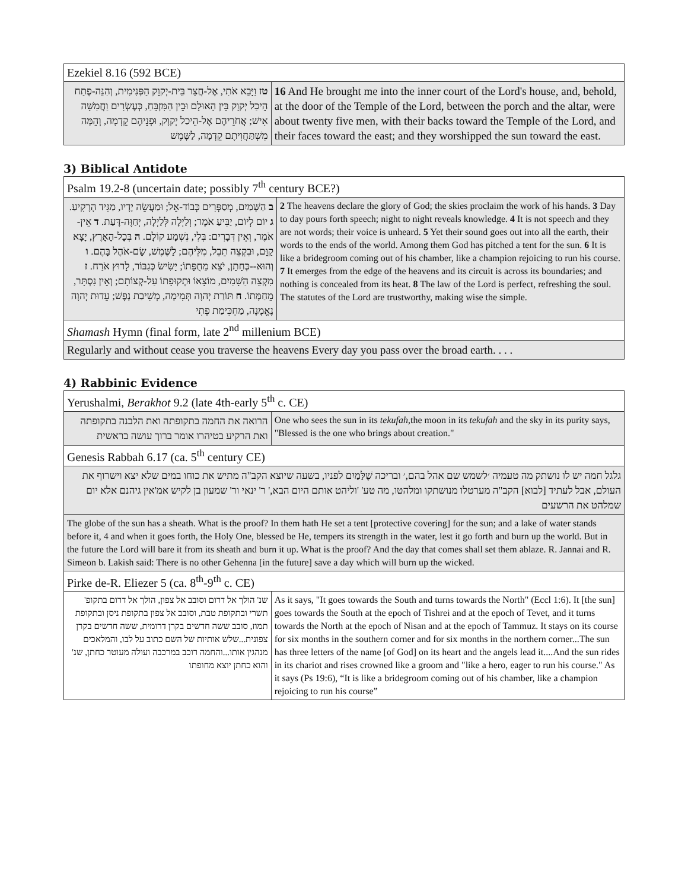| Ezekiel 8.16 (592 BCE) | |
| טז וַיָּבֵא אֹתִי, אֶל-חֲצַר בֵּית-יְקוָק הַפְּנִימִית, וְהִנֵּה-פֶתַח הֵיכַל יְקוָק בֵּין הָאוּלָם וּבֵין הַמִּזְבֵּחַ, כְּעֶשְׂרִים וַחֲמִשָּׁה אִישׁ; אֲחֹרֵיהֶם אֶל-הֵיכַל יְקוָק, וּפְנֵיהֶם קֵדְמָה, וְהֵמָּה מִשְׁתַּחֲוִיתֶם קֵדְמָה, לַשָּׁמֶשׁ | 16 And He brought me into the inner court of the Lord's house, and, behold, at the door of the Temple of the Lord, between the porch and the altar, were about twenty five men, with their backs toward the Temple of the Lord, and their faces toward the east; and they worshipped the sun toward the east. |
3) Biblical Antidote
| Psalm 19.2-8 (uncertain date; possibly 7<sup>th</sup> century BCE?) | |
| ב הַשָּׁמַיִם, מְסַפְּרִים כְּבוֹד-אֵל; וּמַעֲשֵׂה יָדָיו, מַגִּיד הָרָקִיעַ. ג יוֹם לְיוֹם, יַבִּיעַ אֹמֶר; וְלַיְלָה לְּלַיְלָה, יְחַוֶּה-דָּעַת. ד אֵין-אֹמֶר, וְאֵין דְּבָרִים: בְּלִי, נִשְׁמָע קוֹלָם. ה בְּכָל-הָאָרֶץ, יָצָא קַוָּם, וּבִקְצֵה תֵבֵל, מִלֵּיהֶם; לַשֶּׁמֶשׁ, שָׂם-אֹהֶל בָּהֶם. ו וְהוּא--כְּחָתָן, יֹצֵא מֵחֻפָּתוֹ; יָשִׂישׂ כְּגִבּוֹר, לָרוּץ אֹרַח. ז מִקְצֵה הַשָּׁמַיִם, מוֹצָאוֹ וּתְקוּפָתוֹ עַל-קְצוֹתָם; וְאֵין נִסְתָּר, מֵחַמָּתוֹ. ח תּוֹרַת יְהוָה תְּמִימָה, מְשִׁיבַת נָפֶשׁ; עֵדוּת יְהוָה נֶאֱמָנָה, מַחְכִּימַת פֶּתִי | 2 The heavens declare the glory of God; the skies proclaim the work of his hands. 3 Day to day pours forth speech; night to night reveals knowledge. 4 It is not speech and they are not words; their voice is unheard. 5 Yet their sound goes out into all the earth, their words to the ends of the world. Among them God has pitched a tent for the sun. 6 It is like a bridegroom coming out of his chamber, like a champion rejoicing to run his course. 7 It emerges from the edge of the heavens and its circuit is across its boundaries; and nothing is concealed from its heat. 8 The law of the Lord is perfect, refreshing the soul. The statutes of the Lord are trustworthy, making wise the simple. |
| Shamash Hymn (final form, late 2<sup>nd</sup> millenium BCE) | |
| Regularly and without cease you traverse the heavens Every day you pass over the broad earth. . . . | |
4) Rabbinic Evidence
| Yerushalmi, Berakhot 9.2 (late 4th-early 5<sup>th</sup> c. CE) | |
| הרואה את החמה בתקופתה ואת הלבנה בתקופתה ואת הרקיע בטיהרו אומר ברוך עושה בראשית | One who sees the sun in its tekufah ,the moon in its tekufah and the sky in its purity says, "Blessed is the one who brings about creation." |
| Genesis Rabbah 6.17 (ca. 5<sup>th</sup> century CE) | |
| גלגל חמה יש לו נושתק מה טעמיה ׳לשמש שם אהל בהם,׳ ובריכה שֶׁלַּמַיִם לפניו, בשעה שיוצא הקב"ה מתיש את כוחו במים שלא יצא וישרוף את העולם, אבל לעתיד [לבוא] הקב"ה מערטלו מנושתקו ומלהטו, מה טע' 'וליהט אותם היום הבא,' ר' ינאי ור' שמעון בן לקיש אמ'אין גיהנם אלא יום שמלהט את הרשעים | |
| The globe of the sun has a sheath. What is the proof? In them hath He set a tent [protective covering] for the sun; and a lake of water stands before it, 4 and when it goes forth, the Holy One, blessed be He, tempers its strength in the water, lest it go forth and burn up the world. But in the future the Lord will bare it from its sheath and burn it up. What is the proof? And the day that comes shall set them ablaze. R. Jannai and R. Simeon b. Lakish said: There is no other Gehenna [in the future] save a day which will burn up the wicked. | |
| Pirke de-R. Eliezer 5 (ca. 8<sup>th</sup>-9<sup>th</sup> c. CE) | |
| שנ' הולך אל דרום וסובב אל צפון, הולך אל דרום בתקופ' תשרי ובתקופת טבת, וסובב אל צפון בתקופת ניסן ובתקופת תמוז, סובב ששה חדשים בקרן דרומית, ששה חדשים בקרן צפונית...שלש אותיות של השם כתוב על לבו, והמלאכים מנהגין אותו...והחמה רוכב במרכבה ועולה מעוטר כחתן, שנ' והוא כחתן יוצא מחופתו | As it says, "It goes towards the South and turns towards the North" (Eccl 1:6). It [the sun] goes towards the South at the epoch of Tishrei and at the epoch of Tevet, and it turns towards the North at the epoch of Nisan and at the epoch of Tammuz. It stays on its course for six months in the southern corner and for six months in the northern corner...The sun has three letters of the name [of God] on its heart and the angels lead it....And the sun rides in its chariot and rises crowned like a groom and "like a hero, eager to run his course." As it says (Ps 19:6), “It is like a bridegroom coming out of his chamber, like a champion rejoicing to run his course” |